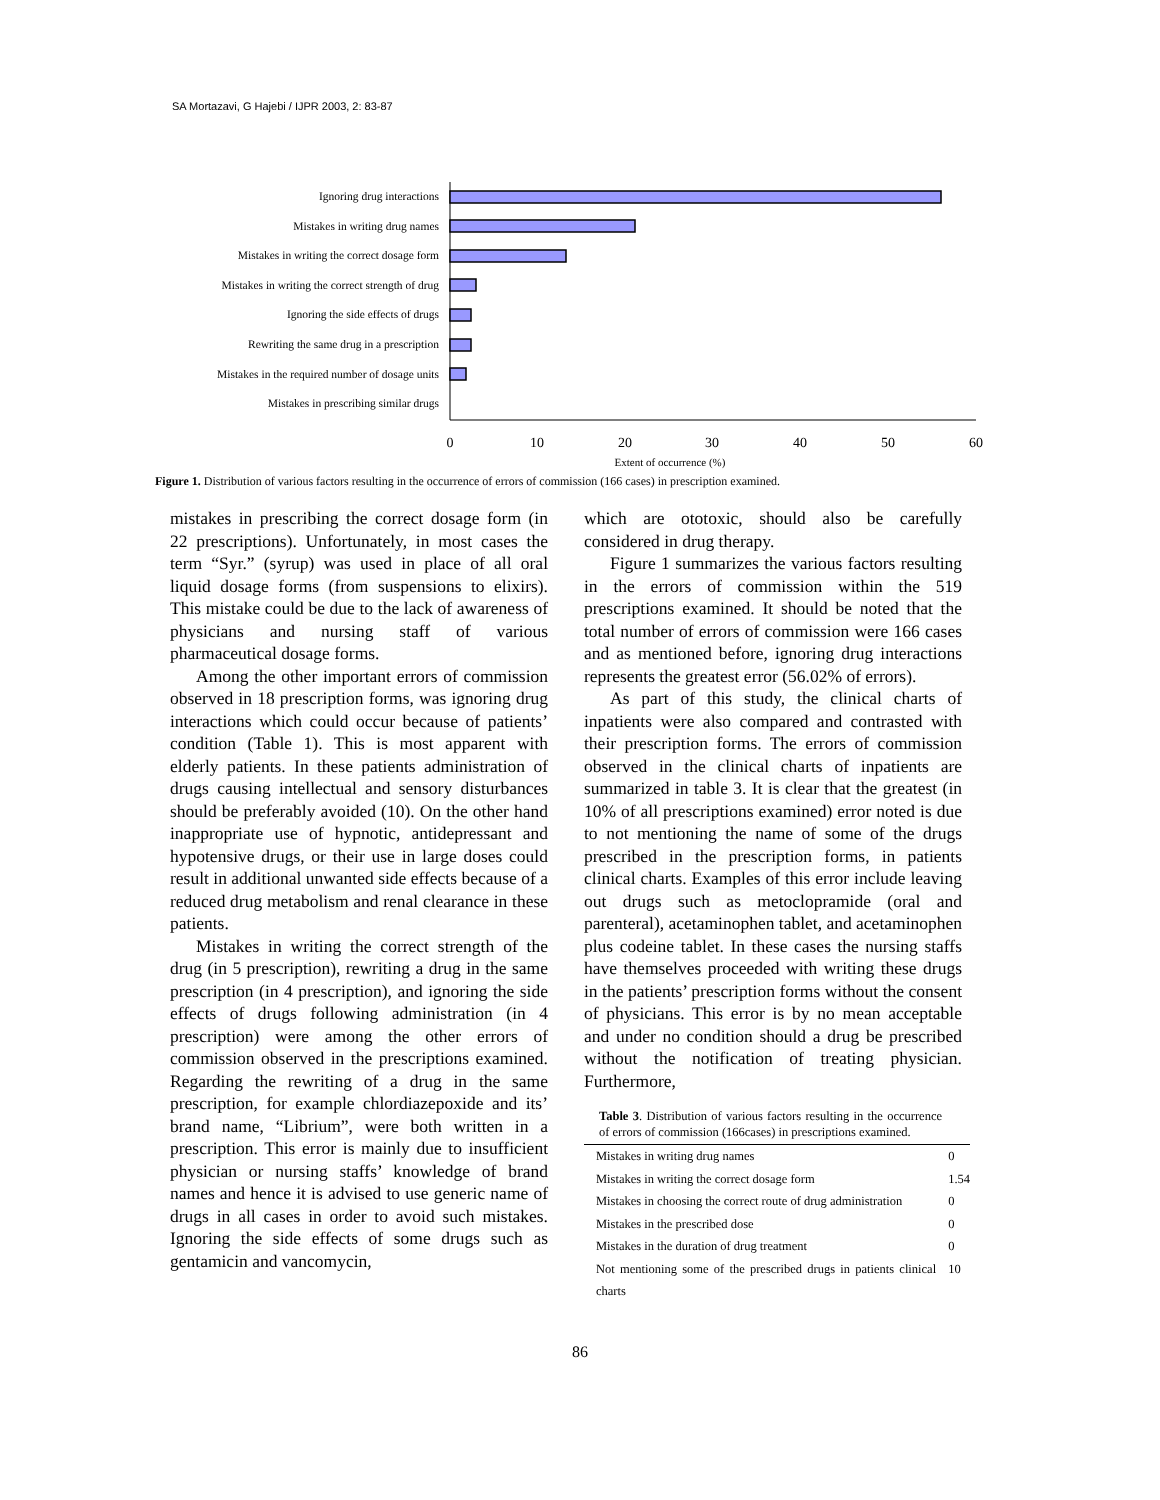SA Mortazavi, G Hajebi / IJPR 2003, 2: 83-87
Ignoring drug interactions
Mistakes in writing drug names
Mistakes in writing the correct dosage form
Mistakes in writing the correct strength of drug
Ignoring the side effects of drugs
Rewriting the same drug in a prescription
Mistakes in the required number of dosage units
Mistakes in prescribing similar drugs
0
10
20
30
40
50
60
Extent of occurrence (%)
Figure 1. Distribution of various factors resulting in the occurrence of errors of commission (166 cases) in prescription examined.
mistakes in prescribing the correct dosage form (in 22 prescriptions). Unfortunately, in most cases the term “Syr.” (syrup) was used in place of all oral liquid dosage forms (from suspensions to elixirs). This mistake could be due to the lack of awareness of physicians and nursing staff of various pharmaceutical dosage forms.
Among the other important errors of commission observed in 18 prescription forms, was ignoring drug interactions which could occur because of patients’ condition (Table 1). This is most apparent with elderly patients. In these patients administration of drugs causing intellectual and sensory disturbances should be preferably avoided (10). On the other hand inappropriate use of hypnotic, antidepressant and hypotensive drugs, or their use in large doses could result in additional unwanted side effects because of a reduced drug metabolism and renal clearance in these patients.
Mistakes in writing the correct strength of the drug (in 5 prescription), rewriting a drug in the same prescription (in 4 prescription), and ignoring the side effects of drugs following administration (in 4 prescription) were among the other errors of commission observed in the prescriptions examined. Regarding the rewriting of a drug in the same prescription, for example chlordiazepoxide and its’ brand name, “Librium”, were both written in a prescription. This error is mainly due to insufficient physician or nursing staffs’ knowledge of brand names and hence it is advised to use generic name of drugs in all cases in order to avoid such mistakes. Ignoring the side effects of some drugs such as gentamicin and vancomycin,
which are ototoxic, should also be carefully considered in drug therapy.
Figure 1 summarizes the various factors resulting in the errors of commission within the 519 prescriptions examined. It should be noted that the total number of errors of commission were 166 cases and as mentioned before, ignoring drug interactions represents the greatest error (56.02% of errors).
As part of this study, the clinical charts of inpatients were also compared and contrasted with their prescription forms. The errors of commission observed in the clinical charts of inpatients are summarized in table 3. It is clear that the greatest (in 10% of all prescriptions examined) error noted is due to not mentioning the name of some of the drugs prescribed in the prescription forms, in patients clinical charts. Examples of this error include leaving out drugs such as metoclopramide (oral and parenteral), acetaminophen tablet, and acetaminophen plus codeine tablet. In these cases the nursing staffs have themselves proceeded with writing these drugs in the patients’ prescription forms without the consent of physicians. This error is by no mean acceptable and under no condition should a drug be prescribed without the notification of treating physician. Furthermore,
Table 3. Distribution of various factors resulting in the occurrence of errors of commission (166cases) in prescriptions examined.
| Mistakes in writing drug names | 0 |
| Mistakes in writing the correct dosage form | 1.54 |
| Mistakes in choosing the correct route of drug administration | 0 |
| Mistakes in the prescribed dose | 0 |
| Mistakes in the duration of drug treatment | 0 |
| Not mentioning some of the prescribed drugs in patients clinical charts | 10 |
86